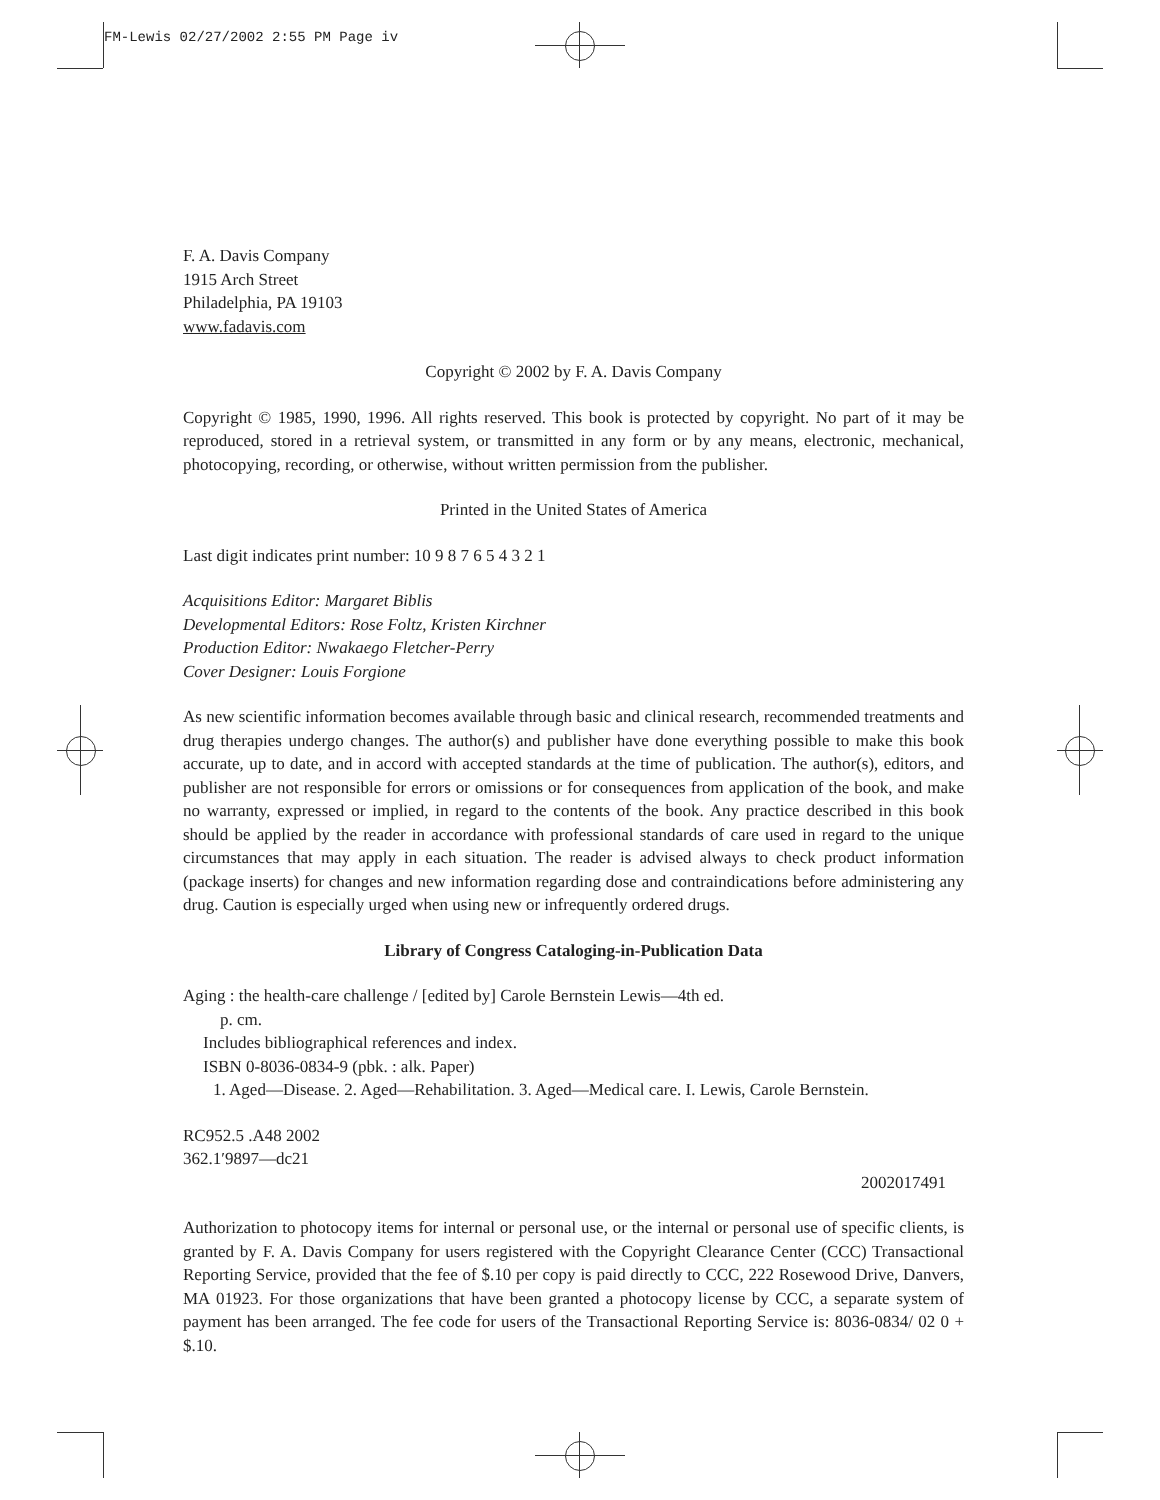FM-Lewis 02/27/2002 2:55 PM Page iv
F. A. Davis Company
1915 Arch Street
Philadelphia, PA 19103
www.fadavis.com
Copyright © 2002 by F. A. Davis Company
Copyright © 1985, 1990, 1996. All rights reserved. This book is protected by copyright. No part of it may be reproduced, stored in a retrieval system, or transmitted in any form or by any means, electronic, mechanical, photocopying, recording, or otherwise, without written permission from the publisher.
Printed in the United States of America
Last digit indicates print number: 10 9 8 7 6 5 4 3 2 1
Acquisitions Editor: Margaret Biblis
Developmental Editors: Rose Foltz, Kristen Kirchner
Production Editor: Nwakaego Fletcher-Perry
Cover Designer: Louis Forgione
As new scientific information becomes available through basic and clinical research, recommended treatments and drug therapies undergo changes. The author(s) and publisher have done everything possible to make this book accurate, up to date, and in accord with accepted standards at the time of publication. The author(s), editors, and publisher are not responsible for errors or omissions or for consequences from application of the book, and make no warranty, expressed or implied, in regard to the contents of the book. Any practice described in this book should be applied by the reader in accordance with professional standards of care used in regard to the unique circumstances that may apply in each situation. The reader is advised always to check product information (package inserts) for changes and new information regarding dose and contraindications before administering any drug. Caution is especially urged when using new or infrequently ordered drugs.
Library of Congress Cataloging-in-Publication Data
Aging : the health-care challenge / [edited by] Carole Bernstein Lewis—4th ed.
p. cm.
Includes bibliographical references and index.
ISBN 0-8036-0834-9 (pbk. : alk. Paper)
1. Aged—Disease. 2. Aged—Rehabilitation. 3. Aged—Medical care. I. Lewis, Carole Bernstein.
RC952.5 .A48 2002
362.1′9897—dc21
2002017491
Authorization to photocopy items for internal or personal use, or the internal or personal use of specific clients, is granted by F. A. Davis Company for users registered with the Copyright Clearance Center (CCC) Transactional Reporting Service, provided that the fee of $.10 per copy is paid directly to CCC, 222 Rosewood Drive, Danvers, MA 01923. For those organizations that have been granted a photocopy license by CCC, a separate system of payment has been arranged. The fee code for users of the Transactional Reporting Service is: 8036-0834/ 02 0 + $.10.